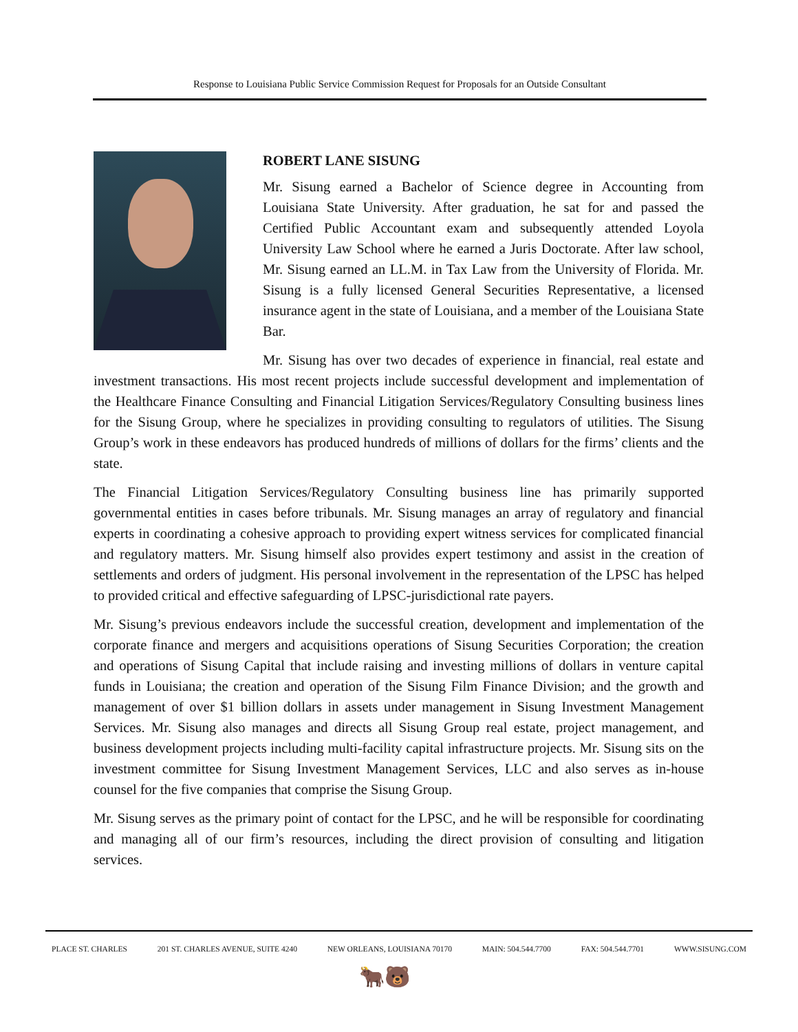Response to Louisiana Public Service Commission Request for Proposals for an Outside Consultant
ROBERT LANE SISUNG
Mr. Sisung earned a Bachelor of Science degree in Accounting from Louisiana State University. After graduation, he sat for and passed the Certified Public Accountant exam and subsequently attended Loyola University Law School where he earned a Juris Doctorate. After law school, Mr. Sisung earned an LL.M. in Tax Law from the University of Florida. Mr. Sisung is a fully licensed General Securities Representative, a licensed insurance agent in the state of Louisiana, and a member of the Louisiana State Bar.
Mr. Sisung has over two decades of experience in financial, real estate and investment transactions. His most recent projects include successful development and implementation of the Healthcare Finance Consulting and Financial Litigation Services/Regulatory Consulting business lines for the Sisung Group, where he specializes in providing consulting to regulators of utilities. The Sisung Group’s work in these endeavors has produced hundreds of millions of dollars for the firms’ clients and the state.
The Financial Litigation Services/Regulatory Consulting business line has primarily supported governmental entities in cases before tribunals. Mr. Sisung manages an array of regulatory and financial experts in coordinating a cohesive approach to providing expert witness services for complicated financial and regulatory matters. Mr. Sisung himself also provides expert testimony and assist in the creation of settlements and orders of judgment. His personal involvement in the representation of the LPSC has helped to provided critical and effective safeguarding of LPSC-jurisdictional rate payers.
Mr. Sisung’s previous endeavors include the successful creation, development and implementation of the corporate finance and mergers and acquisitions operations of Sisung Securities Corporation; the creation and operations of Sisung Capital that include raising and investing millions of dollars in venture capital funds in Louisiana; the creation and operation of the Sisung Film Finance Division; and the growth and management of over $1 billion dollars in assets under management in Sisung Investment Management Services. Mr. Sisung also manages and directs all Sisung Group real estate, project management, and business development projects including multi-facility capital infrastructure projects. Mr. Sisung sits on the investment committee for Sisung Investment Management Services, LLC and also serves as in-house counsel for the five companies that comprise the Sisung Group.
Mr. Sisung serves as the primary point of contact for the LPSC, and he will be responsible for coordinating and managing all of our firm’s resources, including the direct provision of consulting and litigation services.
PLACE ST. CHARLES 201 ST. CHARLES AVENUE, SUITE 4240 NEW ORLEANS, LOUISIANA 70170 MAIN: 504.544.7700 FAX: 504.544.7701 WWW.SISUNG.COM
🐂🐻